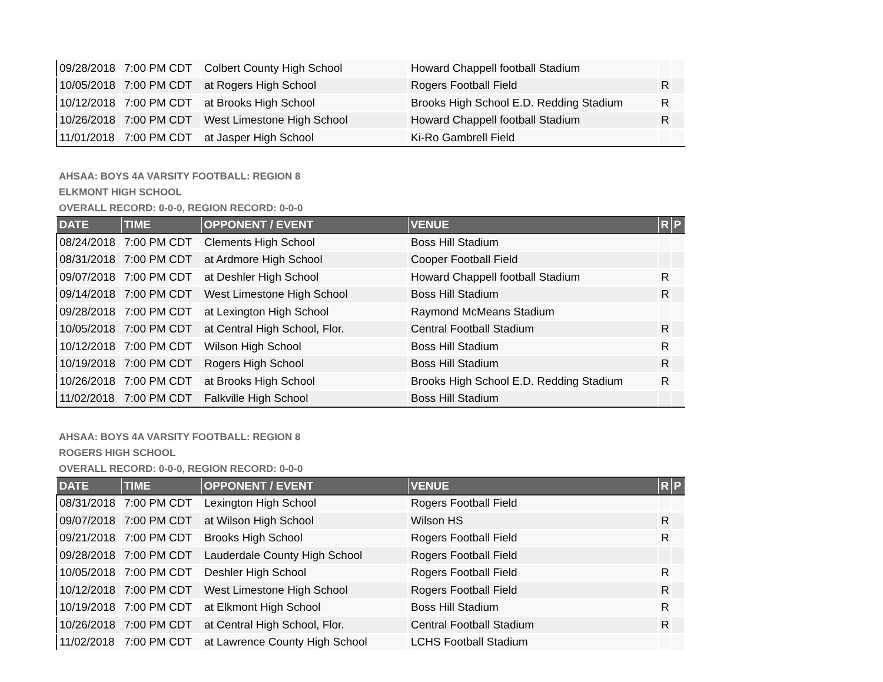| 09/28/2018 | 7:00 PM CDT | Colbert County High School | Howard Chappell football Stadium | | |
| 10/05/2018 | 7:00 PM CDT | at Rogers High School | Rogers Football Field | R | |
| 10/12/2018 | 7:00 PM CDT | at Brooks High School | Brooks High School E.D. Redding Stadium | R | |
| 10/26/2018 | 7:00 PM CDT | West Limestone High School | Howard Chappell football Stadium | R | |
| 11/01/2018 | 7:00 PM CDT | at Jasper High School | Ki-Ro Gambrell Field | | |
AHSAA: BOYS 4A VARSITY FOOTBALL: REGION 8
ELKMONT HIGH SCHOOL
OVERALL RECORD: 0-0-0, REGION RECORD: 0-0-0
| DATE | TIME | OPPONENT / EVENT | VENUE | R | P |
| --- | --- | --- | --- | --- | --- |
| 08/24/2018 | 7:00 PM CDT | Clements High School | Boss Hill Stadium | | |
| 08/31/2018 | 7:00 PM CDT | at Ardmore High School | Cooper Football Field | | |
| 09/07/2018 | 7:00 PM CDT | at Deshler High School | Howard Chappell football Stadium | R | |
| 09/14/2018 | 7:00 PM CDT | West Limestone High School | Boss Hill Stadium | R | |
| 09/28/2018 | 7:00 PM CDT | at Lexington High School | Raymond McMeans Stadium | | |
| 10/05/2018 | 7:00 PM CDT | at Central High School, Flor. | Central Football Stadium | R | |
| 10/12/2018 | 7:00 PM CDT | Wilson High School | Boss Hill Stadium | R | |
| 10/19/2018 | 7:00 PM CDT | Rogers High School | Boss Hill Stadium | R | |
| 10/26/2018 | 7:00 PM CDT | at Brooks High School | Brooks High School E.D. Redding Stadium | R | |
| 11/02/2018 | 7:00 PM CDT | Falkville High School | Boss Hill Stadium | | |
AHSAA: BOYS 4A VARSITY FOOTBALL: REGION 8
ROGERS HIGH SCHOOL
OVERALL RECORD: 0-0-0, REGION RECORD: 0-0-0
| DATE | TIME | OPPONENT / EVENT | VENUE | R | P |
| --- | --- | --- | --- | --- | --- |
| 08/31/2018 | 7:00 PM CDT | Lexington High School | Rogers Football Field | | |
| 09/07/2018 | 7:00 PM CDT | at Wilson High School | Wilson HS | R | |
| 09/21/2018 | 7:00 PM CDT | Brooks High School | Rogers Football Field | R | |
| 09/28/2018 | 7:00 PM CDT | Lauderdale County High School | Rogers Football Field | | |
| 10/05/2018 | 7:00 PM CDT | Deshler High School | Rogers Football Field | R | |
| 10/12/2018 | 7:00 PM CDT | West Limestone High School | Rogers Football Field | R | |
| 10/19/2018 | 7:00 PM CDT | at Elkmont High School | Boss Hill Stadium | R | |
| 10/26/2018 | 7:00 PM CDT | at Central High School, Flor. | Central Football Stadium | R | |
| 11/02/2018 | 7:00 PM CDT | at Lawrence County High School | LCHS Football Stadium | | |